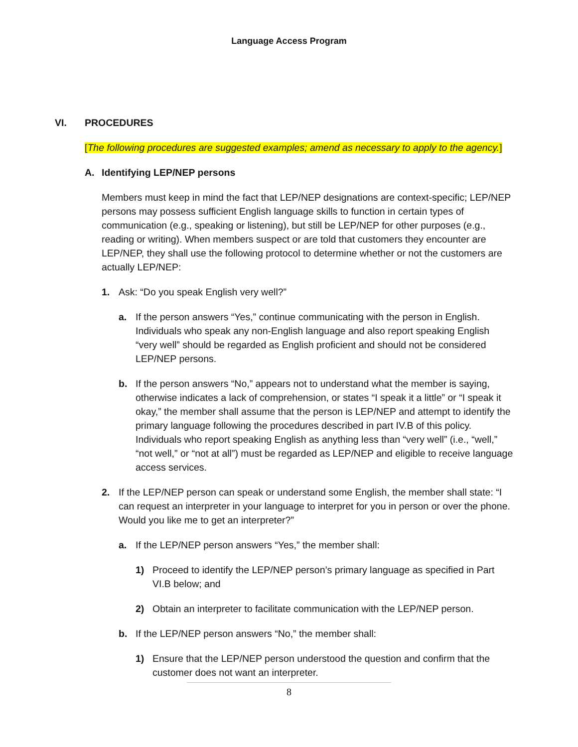Language Access Program
VI. PROCEDURES
[The following procedures are suggested examples; amend as necessary to apply to the agency.]
A. Identifying LEP/NEP persons
Members must keep in mind the fact that LEP/NEP designations are context-specific; LEP/NEP persons may possess sufficient English language skills to function in certain types of communication (e.g., speaking or listening), but still be LEP/NEP for other purposes (e.g., reading or writing). When members suspect or are told that customers they encounter are LEP/NEP, they shall use the following protocol to determine whether or not the customers are actually LEP/NEP:
1. Ask: “Do you speak English very well?”
a. If the person answers “Yes,” continue communicating with the person in English. Individuals who speak any non-English language and also report speaking English “very well” should be regarded as English proficient and should not be considered LEP/NEP persons.
b. If the person answers “No,” appears not to understand what the member is saying, otherwise indicates a lack of comprehension, or states “I speak it a little” or “I speak it okay,” the member shall assume that the person is LEP/NEP and attempt to identify the primary language following the procedures described in part IV.B of this policy. Individuals who report speaking English as anything less than “very well” (i.e., “well,” “not well,” or “not at all”) must be regarded as LEP/NEP and eligible to receive language access services.
2. If the LEP/NEP person can speak or understand some English, the member shall state: “I can request an interpreter in your language to interpret for you in person or over the phone. Would you like me to get an interpreter?”
a. If the LEP/NEP person answers “Yes,” the member shall:
1) Proceed to identify the LEP/NEP person’s primary language as specified in Part VI.B below; and
2) Obtain an interpreter to facilitate communication with the LEP/NEP person.
b. If the LEP/NEP person answers “No,” the member shall:
1) Ensure that the LEP/NEP person understood the question and confirm that the customer does not want an interpreter.
8